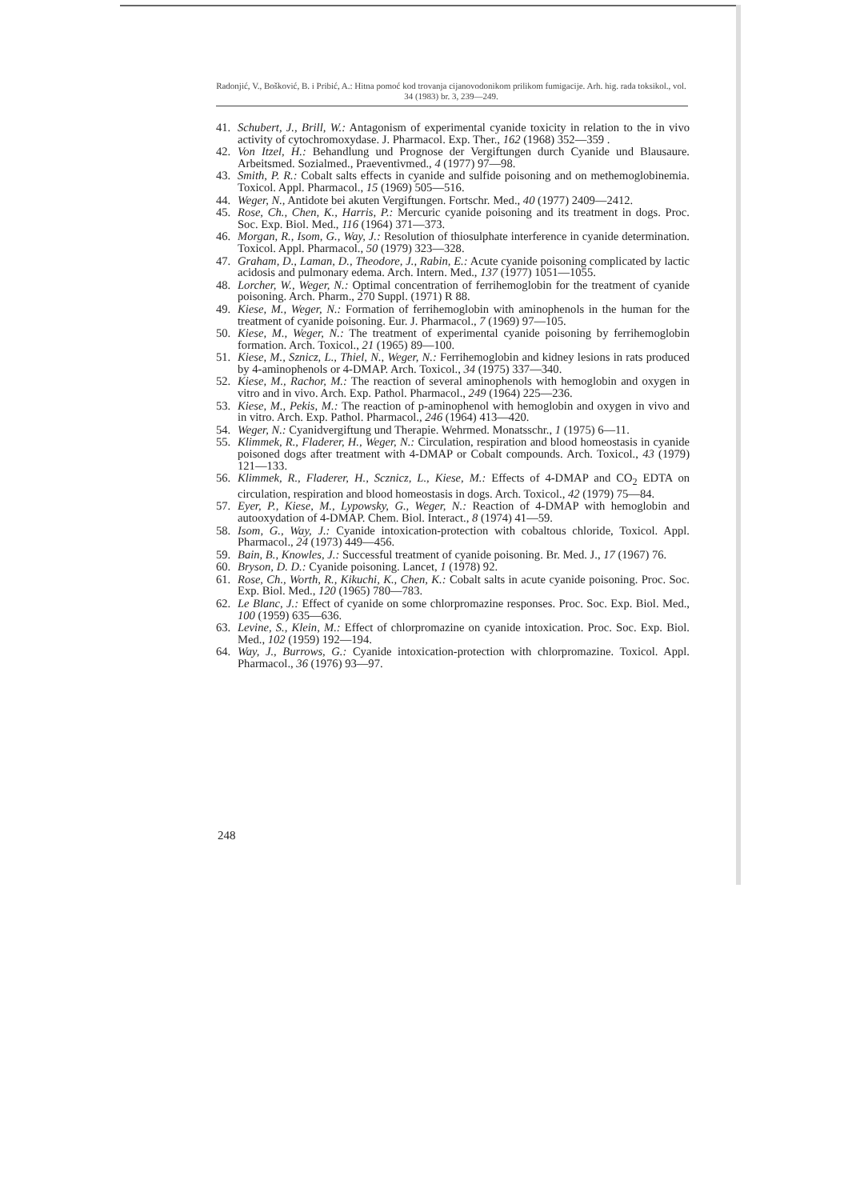Radonjić, V., Bošković, B. i Pribić, A.: Hitna pomoć kod trovanja cijanovodonikom prilikom fumigacije. Arh. hig. rada toksikol., vol. 34 (1983) br. 3, 239—249.
41. Schubert, J., Brill, W.: Antagonism of experimental cyanide toxicity in relation to the in vivo activity of cytochromoxydase. J. Pharmacol. Exp. Ther., 162 (1968) 352—359 .
42. Von Itzel, H.: Behandlung und Prognose der Vergiftungen durch Cyanide und Blausaure. Arbeitsmed. Sozialmed., Praeventivmed., 4 (1977) 97—98.
43. Smith, P. R.: Cobalt salts effects in cyanide and sulfide poisoning and on methemoglobinemia. Toxicol. Appl. Pharmacol., 15 (1969) 505—516.
44. Weger, N., Antidote bei akuten Vergiftungen. Fortschr. Med., 40 (1977) 2409—2412.
45. Rose, Ch., Chen, K., Harris, P.: Mercuric cyanide poisoning and its treatment in dogs. Proc. Soc. Exp. Biol. Med., 116 (1964) 371—373.
46. Morgan, R., Isom, G., Way, J.: Resolution of thiosulphate interference in cyanide determination. Toxicol. Appl. Pharmacol., 50 (1979) 323—328.
47. Graham, D., Laman, D., Theodore, J., Rabin, E.: Acute cyanide poisoning complicated by lactic acidosis and pulmonary edema. Arch. Intern. Med., 137 (1977) 1051—1055.
48. Lorcher, W., Weger, N.: Optimal concentration of ferrihemoglobin for the treatment of cyanide poisoning. Arch. Pharm., 270 Suppl. (1971) R 88.
49. Kiese, M., Weger, N.: Formation of ferrihemoglobin with aminophenols in the human for the treatment of cyanide poisoning. Eur. J. Pharmacol., 7 (1969) 97—105.
50. Kiese, M., Weger, N.: The treatment of experimental cyanide poisoning by ferrihemoglobin formation. Arch. Toxicol., 21 (1965) 89—100.
51. Kiese, M., Sznicz, L., Thiel, N., Weger, N.: Ferrihemoglobin and kidney lesions in rats produced by 4-aminophenols or 4-DMAP. Arch. Toxicol., 34 (1975) 337—340.
52. Kiese, M., Rachor, M.: The reaction of several aminophenols with hemoglobin and oxygen in vitro and in vivo. Arch. Exp. Pathol. Pharmacol., 249 (1964) 225—236.
53. Kiese, M., Pekis, M.: The reaction of p-aminophenol with hemoglobin and oxygen in vivo and in vitro. Arch. Exp. Pathol. Pharmacol., 246 (1964) 413—420.
54. Weger, N.: Cyanidvergiftung und Therapie. Wehrmed. Monatsschr., 1 (1975) 6—11.
55. Klimmek, R., Fladerer, H., Weger, N.: Circulation, respiration and blood homeostasis in cyanide poisoned dogs after treatment with 4-DMAP or Cobalt compounds. Arch. Toxicol., 43 (1979) 121—133.
56. Klimmek, R., Fladerer, H., Scznicz, L., Kiese, M.: Effects of 4-DMAP and CO<sub>2</sub> EDTA on circulation, respiration and blood homeostasis in dogs. Arch. Toxicol., 42 (1979) 75—84.
57. Eyer, P., Kiese, M., Lypowsky, G., Weger, N.: Reaction of 4-DMAP with hemoglobin and autooxydation of 4-DMAP. Chem. Biol. Interact., 8 (1974) 41—59.
58. Isom, G., Way, J.: Cyanide intoxication-protection with cobaltous chloride, Toxicol. Appl. Pharmacol., 24 (1973) 449—456.
59. Bain, B., Knowles, J.: Successful treatment of cyanide poisoning. Br. Med. J., 17 (1967) 76.
60. Bryson, D. D.: Cyanide poisoning. Lancet, 1 (1978) 92.
61. Rose, Ch., Worth, R., Kikuchi, K., Chen, K.: Cobalt salts in acute cyanide poisoning. Proc. Soc. Exp. Biol. Med., 120 (1965) 780—783.
62. Le Blanc, J.: Effect of cyanide on some chlorpromazine responses. Proc. Soc. Exp. Biol. Med., 100 (1959) 635—636.
63. Levine, S., Klein, M.: Effect of chlorpromazine on cyanide intoxication. Proc. Soc. Exp. Biol. Med., 102 (1959) 192—194.
64. Way, J., Burrows, G.: Cyanide intoxication-protection with chlorpromazine. Toxicol. Appl. Pharmacol., 36 (1976) 93—97.
248